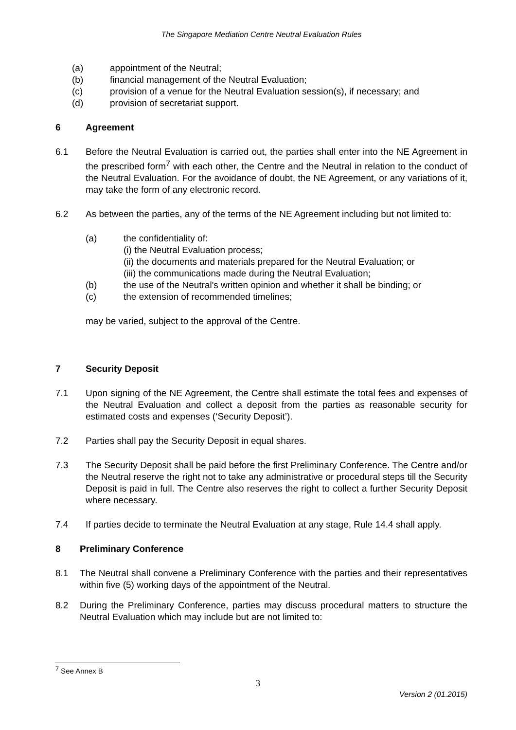The Singapore Mediation Centre Neutral Evaluation Rules
(a) appointment of the Neutral;
(b) financial management of the Neutral Evaluation;
(c) provision of a venue for the Neutral Evaluation session(s), if necessary; and
(d) provision of secretariat support.
6 Agreement
6.1 Before the Neutral Evaluation is carried out, the parties shall enter into the NE Agreement in the prescribed form<sup>7</sup> with each other, the Centre and the Neutral in relation to the conduct of the Neutral Evaluation. For the avoidance of doubt, the NE Agreement, or any variations of it, may take the form of any electronic record.
6.2 As between the parties, any of the terms of the NE Agreement including but not limited to:
(a) the confidentiality of:
(i) the Neutral Evaluation process;
(ii) the documents and materials prepared for the Neutral Evaluation; or
(iii) the communications made during the Neutral Evaluation;
(b) the use of the Neutral's written opinion and whether it shall be binding; or
(c) the extension of recommended timelines;
may be varied, subject to the approval of the Centre.
7 Security Deposit
7.1 Upon signing of the NE Agreement, the Centre shall estimate the total fees and expenses of the Neutral Evaluation and collect a deposit from the parties as reasonable security for estimated costs and expenses (‘Security Deposit’).
7.2 Parties shall pay the Security Deposit in equal shares.
7.3 The Security Deposit shall be paid before the first Preliminary Conference. The Centre and/or the Neutral reserve the right not to take any administrative or procedural steps till the Security Deposit is paid in full. The Centre also reserves the right to collect a further Security Deposit where necessary.
7.4 If parties decide to terminate the Neutral Evaluation at any stage, Rule 14.4 shall apply.
8 Preliminary Conference
8.1 The Neutral shall convene a Preliminary Conference with the parties and their representatives within five (5) working days of the appointment of the Neutral.
8.2 During the Preliminary Conference, parties may discuss procedural matters to structure the Neutral Evaluation which may include but are not limited to:
<sup>7</sup> See Annex B
3
Version 2 (01.2015)